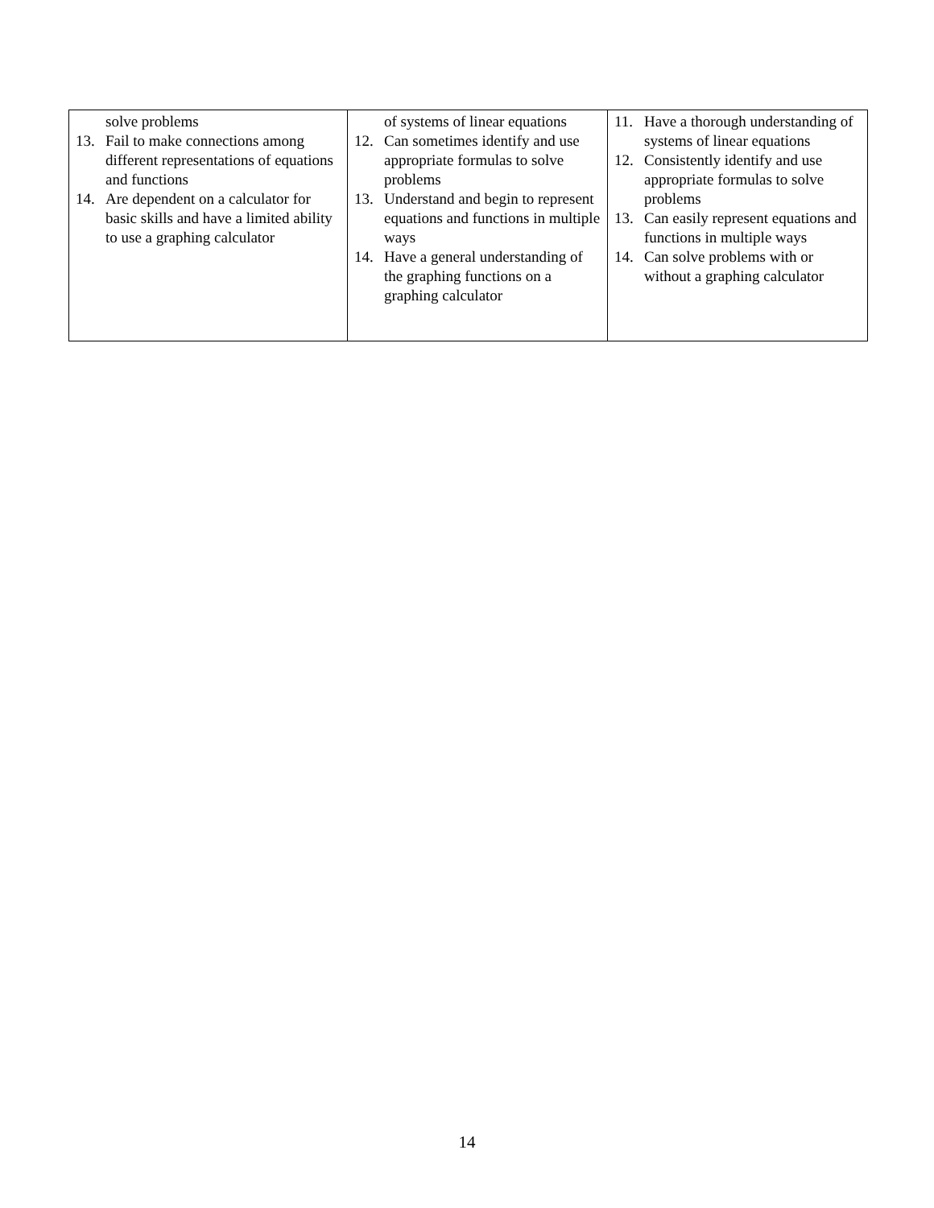| solve problems 13. Fail to make connections among different representations of equations and functions 14. Are dependent on a calculator for basic skills and have a limited ability to use a graphing calculator | of systems of linear equations 12. Can sometimes identify and use appropriate formulas to solve problems 13. Understand and begin to represent equations and functions in multiple ways 14. Have a general understanding of the graphing functions on a graphing calculator | 11. Have a thorough understanding of systems of linear equations 12. Consistently identify and use appropriate formulas to solve problems 13. Can easily represent equations and functions in multiple ways 14. Can solve problems with or without a graphing calculator |
14